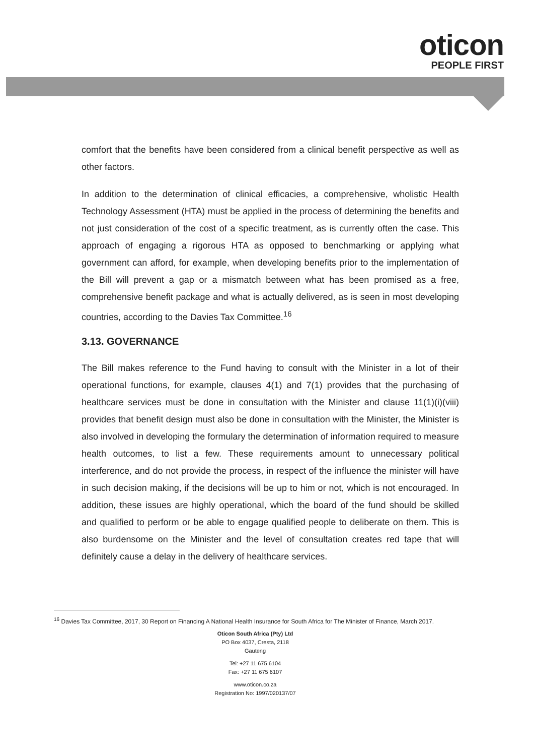oticon
PEOPLE FIRST
comfort that the benefits have been considered from a clinical benefit perspective as well as other factors.
In addition to the determination of clinical efficacies, a comprehensive, wholistic Health Technology Assessment (HTA) must be applied in the process of determining the benefits and not just consideration of the cost of a specific treatment, as is currently often the case. This approach of engaging a rigorous HTA as opposed to benchmarking or applying what government can afford, for example, when developing benefits prior to the implementation of the Bill will prevent a gap or a mismatch between what has been promised as a free, comprehensive benefit package and what is actually delivered, as is seen in most developing countries, according to the Davies Tax Committee.<sup>16</sup>
3.13. GOVERNANCE
The Bill makes reference to the Fund having to consult with the Minister in a lot of their operational functions, for example, clauses 4(1) and 7(1) provides that the purchasing of healthcare services must be done in consultation with the Minister and clause 11(1)(i)(viii) provides that benefit design must also be done in consultation with the Minister, the Minister is also involved in developing the formulary the determination of information required to measure health outcomes, to list a few. These requirements amount to unnecessary political interference, and do not provide the process, in respect of the influence the minister will have in such decision making, if the decisions will be up to him or not, which is not encouraged. In addition, these issues are highly operational, which the board of the fund should be skilled and qualified to perform or be able to engage qualified people to deliberate on them. This is also burdensome on the Minister and the level of consultation creates red tape that will definitely cause a delay in the delivery of healthcare services.
<sup>16</sup> Davies Tax Committee, 2017, 30 Report on Financing A National Health Insurance for South Africa for The Minister of Finance, March 2017.
Oticon South Africa (Pty) Ltd
PO Box 4037, Cresta, 2118
Gauteng
Tel: +27 11 675 6104
Fax: +27 11 675 6107
www.oticon.co.za
Registration No: 1997/020137/07